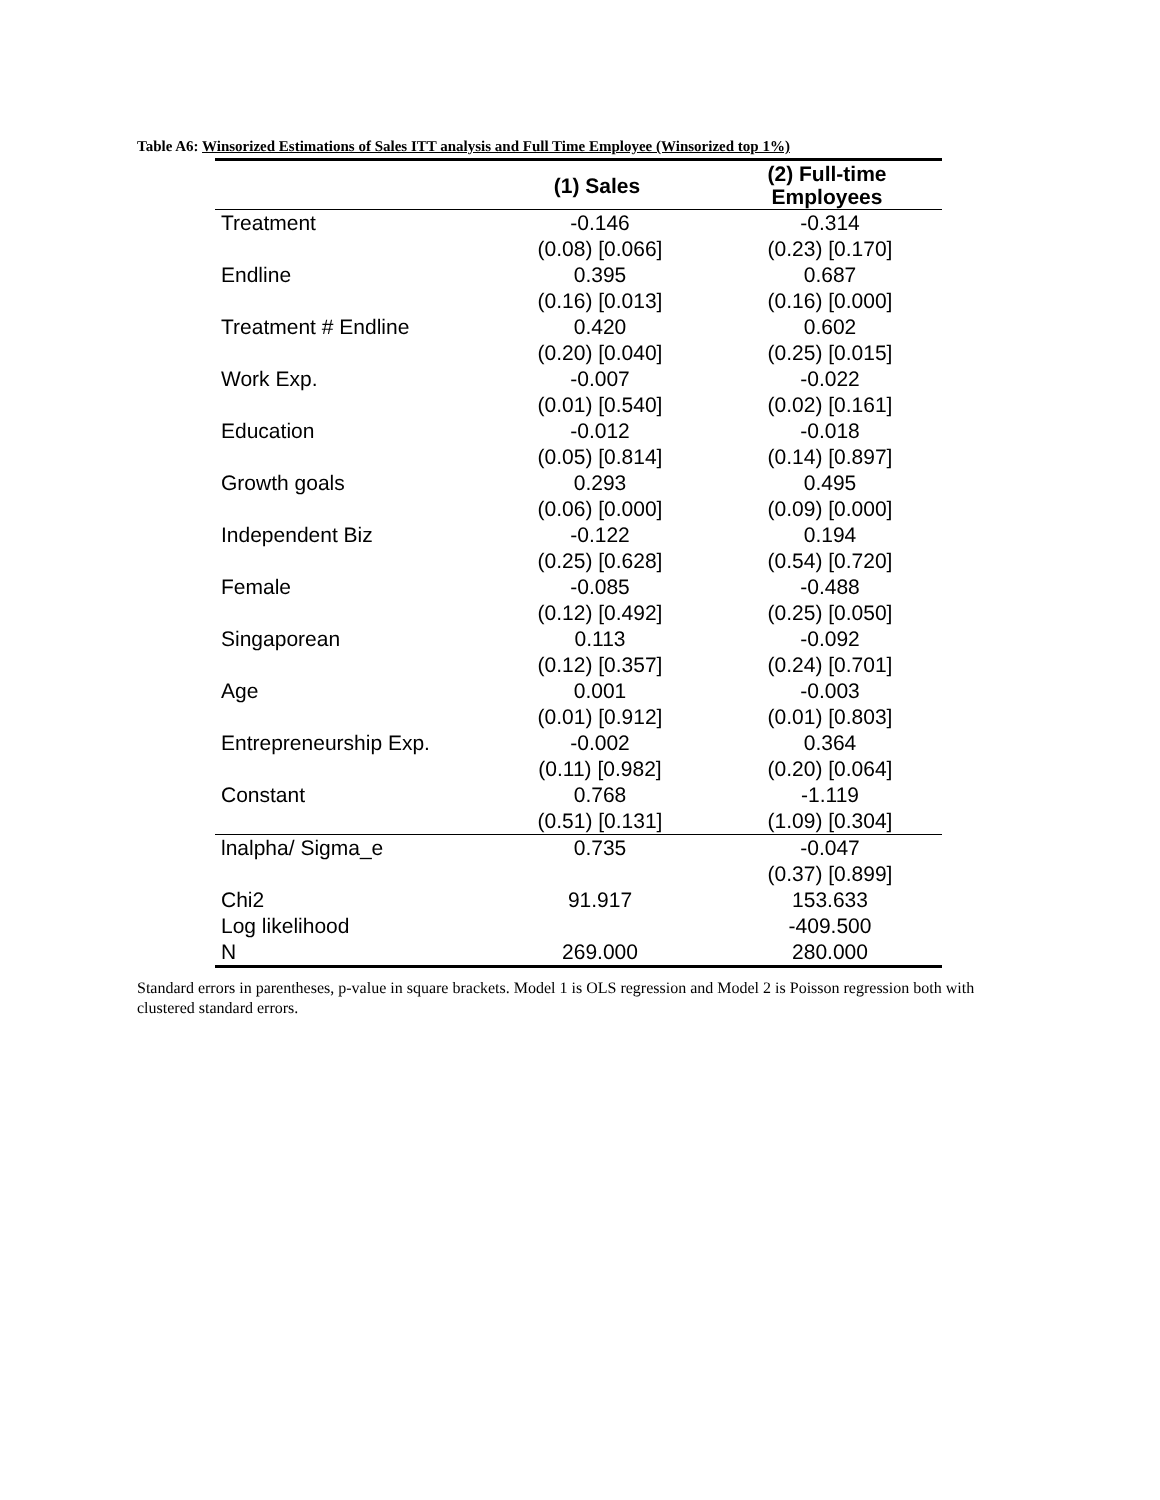Table A6: Winsorized Estimations of Sales ITT analysis and Full Time Employee (Winsorized top 1%)
| | (1) Sales | (2) Full-time Employees |
| --- | --- | --- |
| Treatment | -0.146 | -0.314 |
| | (0.08) [0.066] | (0.23) [0.170] |
| Endline | 0.395 | 0.687 |
| | (0.16) [0.013] | (0.16) [0.000] |
| Treatment # Endline | 0.420 | 0.602 |
| | (0.20) [0.040] | (0.25) [0.015] |
| Work Exp. | -0.007 | -0.022 |
| | (0.01) [0.540] | (0.02) [0.161] |
| Education | -0.012 | -0.018 |
| | (0.05) [0.814] | (0.14) [0.897] |
| Growth goals | 0.293 | 0.495 |
| | (0.06) [0.000] | (0.09) [0.000] |
| Independent Biz | -0.122 | 0.194 |
| | (0.25) [0.628] | (0.54) [0.720] |
| Female | -0.085 | -0.488 |
| | (0.12) [0.492] | (0.25) [0.050] |
| Singaporean | 0.113 | -0.092 |
| | (0.12) [0.357] | (0.24) [0.701] |
| Age | 0.001 | -0.003 |
| | (0.01) [0.912] | (0.01) [0.803] |
| Entrepreneurship Exp. | -0.002 | 0.364 |
| | (0.11) [0.982] | (0.20) [0.064] |
| Constant | 0.768 | -1.119 |
| | (0.51) [0.131] | (1.09) [0.304] |
| lnalpha/ Sigma_e | 0.735 | -0.047 |
| | | (0.37) [0.899] |
| Chi2 | 91.917 | 153.633 |
| Log likelihood | | -409.500 |
| N | 269.000 | 280.000 |
Standard errors in parentheses, p-value in square brackets. Model 1 is OLS regression and Model 2 is Poisson regression both with clustered standard errors.